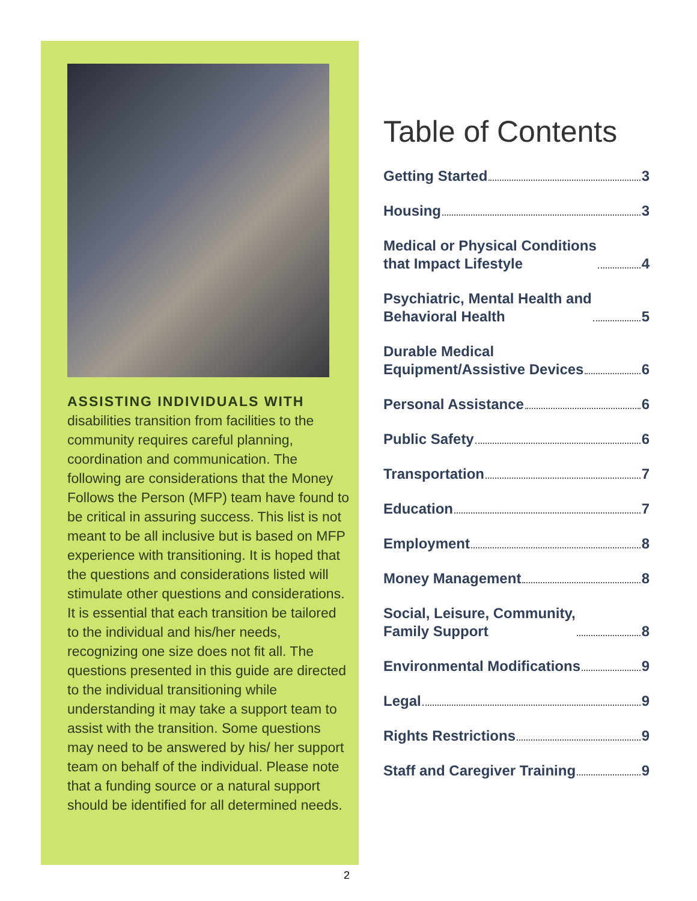ASSISTING INDIVIDUALS WITH disabilities transition from facilities to the community requires careful planning, coordination and communication. The following are considerations that the Money Follows the Person (MFP) team have found to be critical in assuring success. This list is not meant to be all inclusive but is based on MFP experience with transitioning. It is hoped that the questions and considerations listed will stimulate other questions and considerations. It is essential that each transition be tailored to the individual and his/her needs, recognizing one size does not fit all. The questions presented in this guide are directed to the individual transitioning while understanding it may take a support team to assist with the transition. Some questions may need to be answered by his/ her support team on behalf of the individual. Please note that a funding source or a natural support should be identified for all determined needs.
Table of Contents
Getting Started 3
Housing 3
Medical or Physical Conditions
that Impact Lifestyle 4
Psychiatric, Mental Health and
Behavioral Health 5
Durable Medical
Equipment/Assistive Devices 6
Personal Assistance 6
Public Safety 6
Transportation 7
Education 7
Employment 8
Money Management 8
Social, Leisure, Community,
Family Support 8
Environmental Modifications 9
Legal 9
Rights Restrictions 9
Staff and Caregiver Training 9
2